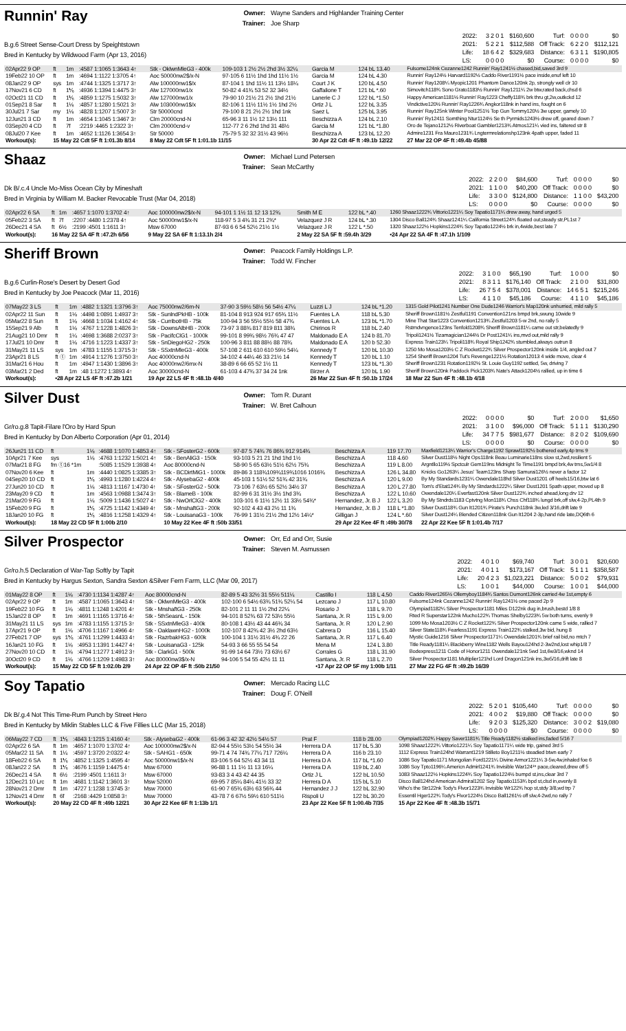Runnin' Ray
Owner: Wayne Sanders and Highlander Training Center
Trainer: Joe Sharp
B.g.6 Street Sense-Court Dress by Speightstown
Bred in Kentucky by Wildwood Farm (Apr 13, 2016)
| 2022: | 3 2 0 1 | $160,600 | Turf: | 0 0 0 0 | $0 |
| 2021: | 5 2 2 1 | $112,588 | Off Track: | 6 2 2 0 | $112,121 |
| Life: | 18 6 4 2 | $329,683 | Distance: | 6 3 1 1 | $190,805 |
| LS: | 0 0 0 0 | $0 | Course: | 0 0 0 0 | $0 |
| 02Apr22 9 OP | ft | 1m | :4587 1:1065 1:3643 4↑ | Stk - OklwnMleG3 - 400k | 109-103 1 2½ 2½ 2hd 3½ 32¼ | Garcia M | 124 bL 13.40 | Fulsome124nk Cezanne1242 Runnin' Ray1241½ chased,bid,saved 3rd 9 |
| 19Feb22 10 OP | ft | 1m | :4694 1:1122 1:3705 4↑ | Aoc 50000nw2$/x-N | 97-105 6 11½ 1hd 1hd 11½ 1½ | Garcia M | 124 bL 4.30 | Runnin' Ray124½ Harvard1192½ Caddo River1191½ pace inside,enuf left 10 |
| 08Jan22 9 OP | sys | 1m | :4744 1:1325 1:3717 3↑ | Alw 100000nw1$/x | 87-104 1 1hd 11½ 11 13½ 18¼ | Court J K | 120 bL 4.50 | Runnin' Ray1208¼ Myopic1201 Phantom Dance120nk 2p, strongly well clr 10 |
| 17Nov21 6 CD | ft | 1⅙ | :4936 1:1394 1:4475 3↑ | Alw 127000nw1/x | 50-82 4 41¾ 53 52 32 34½ | Gaffalione T | 121 bL *.60 | Simovitch118¾ Sono Grato1183½ Runnin' Ray1211¼ 2w btw,rated back,chsd 6 |
| 02Oct21 11 CD | ft | 1⅙ | :4859 1:1275 1:5032 3↑ | Alw 127000nw1/x | 79-90 10 21½ 21 2½ 1hd 21½ | Lanerie C J | 122 bL *1.50 | Happy American1181½ Runnin' Ray1223 Cheffy118¾ brk thru gt,2w,outkckd 12 |
| 01Sep21 8 Sar | ft | 1⅛ | :4857 1:1280 1:5021 3↑ | Alw 103000nw1$/x | 82-106 1 11½ 11½ 1½ 1hd 2½ | Ortiz J L | 122 bL 3.35 | Vindictive120½ Runnin' Ray1226¾ Angkor118nk in hand ins, fought on 6 |
| 30Jul21 7 Sar | my | 1⅛ | :4828 1:1207 1:5007 3↑ | Str 50000cnd | 79-100 8 21 2½ 2½ 1hd 1nk | Saez L | 125 bL 3.95 | Runnin' Ray125nk Winter Pool1251½ Top Gun Tommy120½ 3w upper, gamely 10 |
| 12Jun21 3 CD | ft | 1m | :4654 1:1045 1:3467 3↑ | Clm 20000cnd-N | 65-96 3 11 1½ 12 13½ 111 | Beschizza A | 124 bL 2.10 | Runnin' Ry12411 Somthing Ntur1124½ Se th Pyrmids1243½ drew off, geared down 7 |
| 03Sep20 4 CD | ft | 7f | :2219 :4465 1:2322 3↑ | Clm 20000cnd-v | 112-77 2 6 2hd 1hd 31 48½ | Garcia M | 121 bL *1.80 | Oro de Tejano1212½ Riverboat Gambler1213¾ Atmos121¼ vied ins, faltered str 8 |
| 08Jul20 7 Kee | ft | 1m | :4652 1:1126 1:3654 3↑ | Str 50000 | 75-79 5 32 32 31½ 43 96½ | Beschizza A | 123 bL 12.20 | Admire1231 Fra Mauro1231¾ Lngtermrelationshp123nk 4path upper, faded 11 |
| Workout(s): | 15 May 22 Cdt 5F ft 1:01.3b 8/14 | | | 8 May 22 Cdt 5F ft 1:01.1b 11/15 | | 30 Apr 22 Cdt 4F ft :49.1b 12/22 | | 27 Mar 22 OP 4F ft :49.4b 45/88 |
Shaaz
Owner: Michael Lund Petersen
Trainer: Sean McCarthy
Dk B/.c.4 Uncle Mo-Miss Ocean City by Mineshaft
Bred in Virginia by William M. Backer Revocable Trust (Mar 04, 2018)
| 2022: | 2 2 0 0 | $84,600 | Turf: | 0 0 0 0 | $0 |
| 2021: | 1 1 0 0 | $40,200 | Off Track: | 0 0 0 0 | $0 |
| Life: | 3 3 0 0 | $124,800 | Distance: | 1 1 0 0 | $43,200 |
| LS: | 0 0 0 0 | $0 | Course: | 0 0 0 0 | $0 |
| 02Apr22 6 SA | ft | 1m | :4657 1:1070 1:3702 4↑ | Aoc 100000nw2$/x-N | 94-101 1 1½ 11 12 13 12¾ | Smith M E | 122 bL *.40 | 1260 Shaaz1222¾ Vittorio1221¼ Soy Tapatio1171¼ drew away, hand urged 5 |
| 05Feb22 3 SA | ft | 7f | :2207 :4480 1:2378 4↑ | Aoc 50000nw1$/x-N | 118-97 5 3 4¾ 31 21 2¾* | Velazquez J R | 124 bL *.30 | 1304 Disco Ball124¾ Shaaz1241¼ California Street124¾ floated out,steady str,PL1st 7 |
| 26Dec21 4 SA | ft | 6½ | :2199 :4501 1:1611 3↑ | Msw 67000 | 87-93 6 6 54 52½ 21½ 1½ | Velazquez J R | 122 L *.50 | 1320 Shaaz122½ Hopkins1224¾ Soy Tapatio1224½ brk in,4wide,best late 7 |
| Workout(s): | 16 May 22 SA 4F ft :47.2h 6/56 | | | 9 May 22 SA 6F ft 1:13.1h 2/4 | | 2 May 22 SA 5F ft :59.4h 3/29 | | •24 Apr 22 SA 4F ft :47.1h 1/109 |
Sheriff Brown
Owner: Peacock Family Holdings L.P.
Trainer: Todd W. Fincher
B.g.6 Curlin-Rose's Desert by Desert God
Bred in Kentucky by Joe Peacock (Mar 11, 2016)
| 2022: | 3 1 0 0 | $65,190 | Turf: | 1 0 0 0 | $0 |
| 2021: | 8 3 1 1 | $176,140 | Off Track: | 2 1 0 0 | $31,800 |
| Life: | 26 7 5 4 | $378,001 | Distance: | 14 6 5 1 | $215,246 |
| LS: | 4 1 1 0 | $45,186 | Course: | 4 1 1 0 | $45,186 |
| 07May22 3 LS | ft | 1m | :4882 1:1321 1:3796 3↑ | Aoc 75000nw2/6m-N | 37-90 3 59½ 58½ 56 54½ 47¼ | Luzzi L J | 124 bL *1.20 | 1315 Gold Pilot1241 Number One Dude1246 Warrior's Map120nk unhurried, mild rally 5 |
| 02Apr22 11 Sun | ft | 1⅛ | :4498 1:0891 1:4937 3↑ | Stk - SunlndPkHB - 100k | 81-104 8 913 924 917 65¾ 11½ | Fuentes L A | 118 bL 5.30 | Sheriff Brown1181½ Zestful1191 Convention121ns bmpd brk,swung 10wide 9 |
| 05Mar22 8 Sun | ft | 1⅛ | :4668 1:1034 1:4162 4↑ | Stk - CurribotHB - 75k | 100-94 3 56 55½ 55½ 58 47¾ | Fuentes L A | 123 bL *1.70 | Mine That Star1223 Convention1213¾ Zestful1203 5-w 2nd, no rally 5 |
| 15Sep21 9 Alb | ft | 1⅛ | :4767 1:1228 1:4826 3↑ | Stk - DownsAlbHB - 200k | 73-97 3 88¾ 817 819 811 38¾ | Chirinos R | 118 bL 2.40 | Rstrndvngence123ns Tenfold1208¾ Sheriff Brown1181¼ came out str,belatedly 9 |
| 21Aug21 10 Dmr | ft | 1¼ | :4698 1:3688 2:0237 3↑ | Stk - PacifcClG1 - 1000k | 99-101 8 99¾ 98½ 76¾ 47 47 | Maldonado E A | 124 b 81.70 | Tripoli1241½ Tizamagician1244½ Dr Post1241¼ ins,mvd out,mild rally 9 |
| 17Jul21 10 Dmr | ft | 1⅛ | :4716 1:1223 1:4337 3↑ | Stk - SnDiegoHG2 - 250k | 100-96 3 811 88 88½ 88 78¾ | Maldonado E A | 120 b 52.30 | Express Train123¼ Tripoli118¾ Royal Ship1242¾ stumbled,always outrun 8 |
| 31May21 11 LS | sys | 1m | :4783 1:1155 1:3715 3↑ | Stk - SSxtnMleG3 - 400k | 57-108 2 611 610 610 59½ 54¼ | Kennedy T | 120 bL 10.30 | 1250 Mo Mosa1203½ C Z Rocket122¾ Silver Prospector120nk inside 1/4, angled out 7 |
| 23Apr21 8 LS | ft ⓣ | 1m | :4914 1:1276 1:3750 3↑ | Aoc 40000cnd-N | 34-102 4 44¼ 46 33 21½ 14 | Kennedy T | 120 bL 1.10 | 1254 Sheriff Brown1204 Tut's Revenge1221½ Rotation12013 4 wide move, clear 4 |
| 31Mar21 6 Hou | ft | 1m | :4947 1:1430 1:3896 3↑ | Aoc 40000nw2/6mx-N | 38-89 6 66 65 52 1½ 11 | Kennedy T | 123 bL *1.30 | Sheriff Brown1231 Rotation1192½ St. Louie Guy1192 settled, 5w, driving 7 |
| 03Mar21 2 Ded | ft | 1m | :48 1:1272 1:3893 4↑ | Aoc 30000cnd-N | 61-103 4 47¾ 37 34 24 1nk | Birzer A | 120 bL 1.90 | Sheriff Brown120nk Paddock Pick1203¾ Nate's Attack1204½ rallied, up in time 6 |
| Workout(s): | •28 Apr 22 LS 4F ft :47.2b 1/21 | | | 19 Apr 22 LS 4F ft :48.1b 4/40 | | 26 Mar 22 Sun 4F ft :50.1b 17/24 | | 18 Mar 22 Sun 4F ft :48.1b 4/18 |
Silver Dust
Owner: Tom R. Durant
Trainer: W. Bret Calhoun
Gr/ro.g.8 Tapit-Filare l'Oro by Hard Spun
Bred in Kentucky by Don Alberto Corporation (Apr 01, 2014)
| 2022: | 0 0 0 0 | $0 | Turf: | 2 0 0 0 | $1,650 |
| 2021: | 3 1 0 0 | $96,000 | Off Track: | 5 1 1 1 | $130,290 |
| Life: | 34 7 7 5 | $981,677 | Distance: | 8 2 0 2 | $109,690 |
| LS: | 0 0 0 0 | $0 | Course: | 0 0 0 0 | $0 |
| 26Jun21 11 CD | ft | 1⅛ | :4688 1:1070 1:4853 4↑ | Stk - SFosterG2 - 600k | 97-87 5 74¾ 76 86¾ 912 914¾ | Beschizza A | 119 17.70 | Maxfield1213¼ Warrior's Charge1192 Sprawl1192½ bothered early,4p trns 9 |
| 10Apr21 7 Kee | sys | 1⅛ | :4763 1:1232 1:5021 4↑ | Stk - BenAliG3 - 150k | 93-103 5 21 21 1hd 1hd 1½ | Beschizza A | 118 4.60 | Silver Dust118½ Night Ops118nk Beau Luminarie118ns slow st,2wd,resilient 5 |
| 07Mar21 8 FG | fm ⓣ16 *1m | | :5085 1:1529 1:3938 4↑ | Aoc 80000cnd-N | 58-90 5 65 63½ 51½ 62½ 75¾ | Beschizza A | 119 L 8.00 | Argntllo119½ Spctculr Gem119ns Midnight Te Time1191 bmpd brk,4w trns,5w1/4 8 |
| 07Nov20 6 Kee | ft | 1m | :4440 1:0825 1:3385 3↑ | Stk - BCDirtMiG1 - 1000k | 89-86 3 118¾109¾119¾1016 1016¾ | Beschizza A | 126 L 34.80 | Knicks Go1263¼ Jesus' Team123ns Sharp Samurai126½ never a factor 12 |
| 04Sep20 10 CD | ft | 1⅙ | :4993 1:1280 1:4224 4↑ | Stk - AlysebaG2 - 400k | 45-103 1 51½ 52 51¾ 42 31¾ | Beschizza A | 120 L 9.00 | By My Standards1231¼ Owendale118hd Silver Dust1201 off heels15/16,btw lat 6 |
| 27Jun20 10 CD | ft | 1⅛ | :4813 1:1167 1:4730 4↑ | Stk - SFosterG2 - 500k | 73-106 7 63½ 65 52½ 34½ 37 | Beschizza A | 120 L 27.80 | Tom's d'Etat124¾ By My Stndards1222¼ Silver Dust1201 5path upper, moved up 8 |
| 23May20 9 CD | ft | 1m | :4563 1:0988 1:3474 3↑ | Stk - BlameB - 100k | 82-99 6 31 31½ 3½ 1hd 3¾ | Beschizza A | 122 L 10.60 | Owendale120¼ Everfast120nk Silver Dust122¾ inched ahead,long drv 12 |
| 21Mar20 9 FG | ft | 1⅛ | :5009 1:1436 1:5027 4↑ | Stk - NwOrlClG2 - 400k | 103-101 6 11½ 12½ 11 33½ 54¾* | Hernandez, Jr. B J | 122 L 3.20 | By My Stndrds1183 Cptvtng Mon118¾ Chss Chf118¾ lungd brk,off slw,4-2p,PL4th 9 |
| 15Feb20 9 FG | ft | 1⅙ | :4725 1:1142 1:4349 4↑ | Stk - MnshaftG3 - 200k | 92-102 4 43 43 2½ 11 1¾ | Hernandez, Jr. B J | 118 L *1.80 | Silver Dust118¾ Gun It1201¾ Pirate's Punch118nk 3w,led 3/16,drift late 9 |
| 18Jan20 10 FG | ft | 1⅙ | :4816 1:1258 1:4329 4↑ | Stk - LouisanaG3 - 100k | 76-99 1 31½ 21½ 2hd 12½ 14¼* | Gilligan J | 124 L *.60 | Silver Dust124¼ Blended Citizen118nk Gun It1204 2-3p,hand ride late,DQ6th 6 |
| Workout(s): | 18 May 22 CD 5F ft 1:00b 2/10 | | | 10 May 22 Kee 4F ft :50b 33/51 | | 29 Apr 22 Kee 4F ft :49b 30/78 | | 22 Apr 22 Kee 5F ft 1:01.4b 7/17 |
Silver Prospector
Owner: Orr, Ed and Orr, Susie
Trainer: Steven M. Asmussen
Gr/ro.h.5 Declaration of War-Tap Softly by Tapit
Bred in Kentucky by Hargus Sexton, Sandra Sexton &Silver Fern Farm, LLC (Mar 09, 2017)
| 2022: | 4 0 1 0 | $69,740 | Turf: | 3 0 0 1 | $20,600 |
| 2021: | 4 0 1 1 | $173,167 | Off Track: | 5 1 1 1 | $358,587 |
| Life: | 20 4 2 3 | $1,023,221 | Distance: | 5 0 0 2 | $79,931 |
| LS: | 1 0 0 1 | $44,000 | Course: | 1 0 0 1 | $44,000 |
| 01May22 8 OP | ft | 1⅛ | :4730 1:1134 1:4287 4↑ | Aoc 80000cnd-N | 82-89 5 43 32½ 31 55½ 511¼ | Castillo I | 118 L 4.50 | Caddo River1265½ Ollemyboy1184¾ Santos Dumont126nk carried 4w 1st,empty 6 |
| 02Apr22 9 OP | ft | 1m | :4587 1:1065 1:3643 4↑ | Stk - OklwnMleG3 - 400k | 102-100 6 54½ 63¾ 51¾ 52¼ 54 | Lezcano J | 117 L 10.80 | Fulsome124nk Cezanne1242 Runnin' Ray1241½ one paced 2p 9 |
| 19Feb22 10 FG | ft | 1⅛ | :4811 1:1248 1:4201 4↑ | Stk - MnshaftG3 - 250k | 82-101 2 11 11 1½ 2hd 22¼ | Rosario J | 118 L 9.70 | Olympiad1182¼ Silver Prospector1181 Miles D122nk dug in,brush,bestd 1/8 8 |
| 15Jan22 8 OP | ft | 1m | :4691 1:1165 1:3716 4↑ | Stk - 5thSeasnL - 150k | 94-101 8 52¾ 63 72 53½ 55½ | Santana, Jr. R | 115 L 9.00 | Rted R Superstar122nk Mucho122¾ Thomas Shelby1223¾ 5w both turns, evenly 9 |
| 31May21 11 LS | sys | 1m | :4783 1:1155 1:3715 3↑ | Stk - SSxtnMleG3 - 400k | 80-108 1 43½ 43 44 46¾ 34 | Santana, Jr. R | 120 L 2.90 | 1099 Mo Mosa1203½ C Z Rocket122¾ Silver Prospector120nk came 5 wide, rallied 7 |
| 17Apr21 9 OP | ft | 1⅛ | :4706 1:1167 1:4966 4↑ | Stk - OaklawnHG2 - 1000k | 102-107 8 42¾ 42 3½ 2hd 63½ | Cabrera D | 116 L 15.40 | Silver State118¾ Fearless1191 Express Train122¾ stalked,3w bid, hung 8 |
| 27Feb21 7 OP | sys | 1⅙ | :4761 1:1299 1:4433 4↑ | Stk - RazrbakHG3 - 600k | 100-104 1 31½ 31½ 4¾ 22 26 | Santana, Jr. R | 117 L 6.40 | Mystic Guide1216 Silver Prospector1171¼ Owendale1201¾ brief rail bid,no mtch 7 |
| 16Jan21 10 FG | ft | 1⅛ | :4953 1:1391 1:4427 4↑ | Stk - LouisanaG3 - 125k | 54-93 3 66 55 55 54 54 | Mena M | 124 L 3.80 | Title Ready1181¼ Blackberry Wine1182 Wells Bayou124hd 2-3w2nd,lost whip1/8 7 |
| 27Nov20 10 CD | ft | 1⅛ | :4794 1:1277 1:4912 3↑ | Stk - ClarkG1 - 500k | 91-99 14 64 73½ 73 63½ 67 | Corrales G | 118 L 31.90 | Bodexpress1211 Code of Honor1211 Owendale121nk 5wd 1st,6w3/16,wknd 14 |
| 30Oct20 9 CD | ft | 1⅛ | :4766 1:1209 1:4983 3↑ | Aoc 80000nw3$/x-N | 94-106 5 54 55 42½ 11 11 | Santana, Jr. R | 118 L 2.70 | Silver Prospector1181 Multiplier121hd Lord Dragon121nk ins,3w5/16,drift late 8 |
| Workout(s): | 15 May 22 CD 5F ft 1:02.0b 2/9 | | | 24 Apr 22 OP 4F ft :50b 21/50 | | •17 Apr 22 OP 5F my 1:00b 1/11 | | 27 Mar 22 FG 4F ft :49.2b 16/39 |
Soy Tapatio
Owner: Mercado Racing LLC
Trainer: Doug F. O'Neill
Dk B/.g.4 Not This Time-Rum Punch by Street Hero
Bred in Kentucky by Miklin Stables LLC & Five Fillies LLC (Mar 15, 2018)
| 2022: | 5 2 0 1 | $105,440 | Turf: | 0 0 0 0 | $0 |
| 2021: | 4 0 0 2 | $19,880 | Off Track: | 0 0 0 0 | $0 |
| Life: | 9 2 0 3 | $125,320 | Distance: | 3 0 0 2 | $19,080 |
| LS: | 0 0 0 0 | $0 | Course: | 0 0 0 0 | $0 |
| 06May22 7 CD | ft | 1⅙ | :4843 1:1215 1:4160 4↑ | Stk - AlysebaG2 - 400k | 61-96 3 42 32 42½ 54½ 57 | Prat F | 118 b 28.00 | Olympiad1202¾ Happy Saver1181¾ Title Ready1182½ stalked ins,faded 5/16 7 |
| 02Apr22 6 SA | ft | 1m | :4657 1:1070 1:3702 4↑ | Aoc 100000nw2$/x-N | 82-94 4 55½ 53½ 54 55½ 34 | Herrera D A | 117 bL 5.30 | 1098 Shaaz1222¾ Vittorio1221¼ Soy Tapatio1171¼ wide trip, gained 3rd 5 |
| 05Mar22 11 SA | ft | 1¼ | :4597 1:3720 2:0322 4↑ | Stk - SAHG1 - 650k | 99-71 4 74 74¾ 77¼ 717 726¼ | Herrera D A | 116 b 23.10 | 1112 Express Train124hd Warrant1219 Stilleto Boy1211½ steadied btwn early 7 |
| 18Feb22 6 SA | ft | 1⅙ | :4852 1:1325 1:4595 4↑ | Aoc 50000nw1$/x-N | 83-106 5 64 52½ 43 34 11 | Herrera D A | 117 bL *1.60 | 1086 Soy Tapatio1171 Mongolian Ford1221¼ Divine Armor1221¼ 3-5w,4w,inhaled foe 6 |
| 08Jan22 2 SA | ft | 1⅙ | :4676 1:1159 1:4475 4↑ | Msw 67000 | 96-88 1 11 1½ 11 13 16¼ | Herrera D A | 119 bL 2.40 | 1086 Soy Tpto1196¼ Americn Admirl1241¾ Invisible War124¹⁹ pace,cleared,drew off 5 |
| 26Dec21 4 SA | ft | 6½ | :2199 :4501 1:1611 3↑ | Msw 67000 | 93-83 3 4 43 42 44 35 | Ortiz J L | 122 bL 10.50 | 1083 Shaaz122½ Hopkins1224¾ Soy Tapatio1224½ bumpd st,ins,clear 3rd 7 |
| 12Dec21 10 Lrc | ft | 1m | :4681 1:1142 1:3601 3↑ | Msw 52000 | 69-95 7 85¼ 84¼ 41½ 33 32 | Herrera D A | 115 bL 5.10 | Disco Ball124hd American Admiral1202 Soy Tapatio1153¾ bpd st,clsd in,evenly 8 |
| 28Nov21 2 Dmr | ft | 1m | :4727 1:1238 1:3745 3↑ | Msw 70000 | 61-90 7 65¾ 63½ 63 56¾ 44 | Hernandez J J | 122 bL 32.90 | Who's the Str122nk Tody's Flvor1223¾ Invisible Wr122¾ hop st,stdy 3/8,wd trp 7 |
| 12Nov21 4 Dmr | ft | 6f | :2168 :4429 1:0858 3↑ | Msw 70000 | 43-78 7 6 67½ 59½ 610 511½ | Rispoli U | 122 bL 30.20 | Essentil Hger122¾ Tody's Flvor1224½ Disco Ball1261½ off slw,4-2wd,no rally 7 |
| Workout(s): | 20 May 22 CD 4F ft :49b 12/21 | | | 30 Apr 22 Kee 6F ft 1:13b 1/1 | | 23 Apr 22 Kee 5F ft 1:00.4b 7/35 | | 15 Apr 22 Kee 4F ft :48.3b 15/71 |